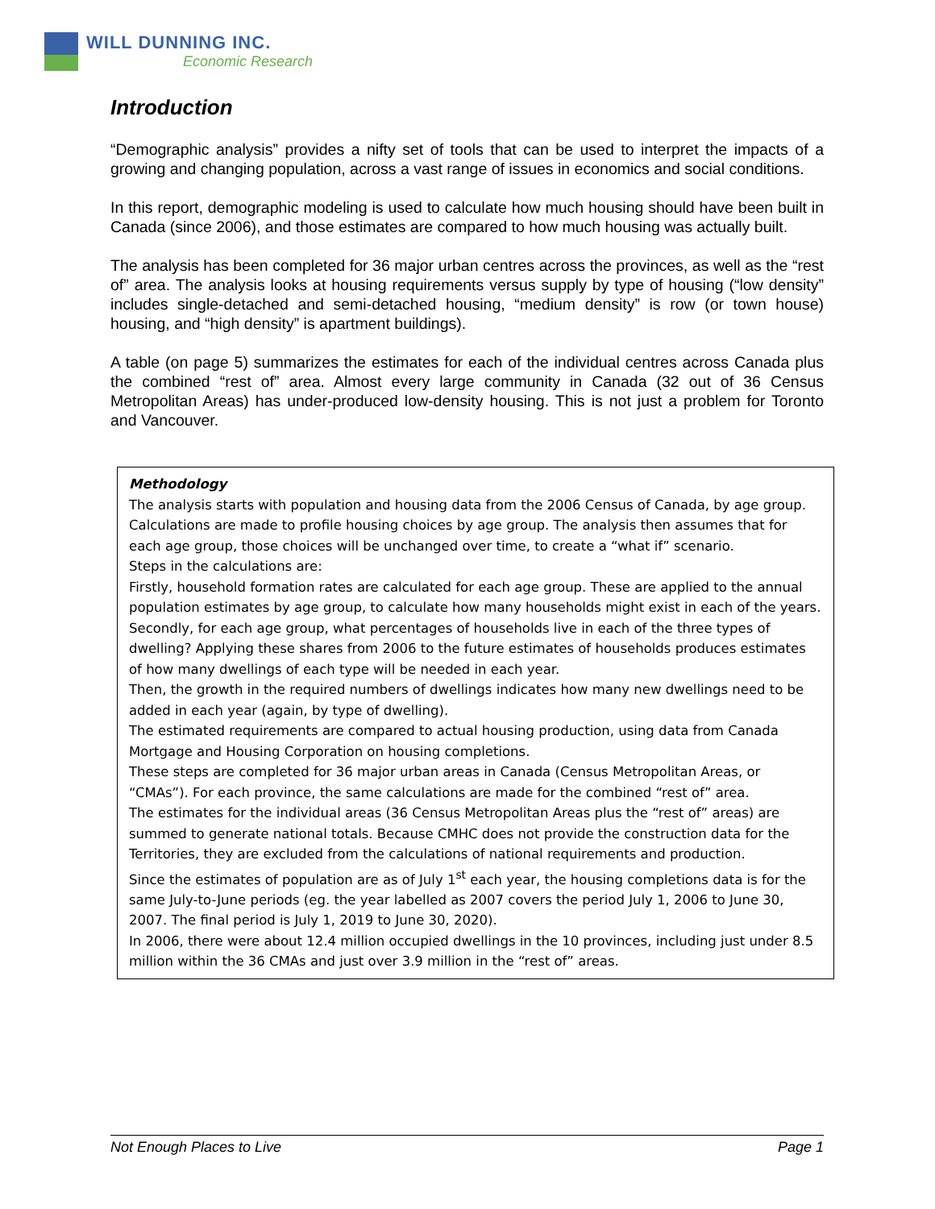WILL DUNNING INC.
Economic Research
Introduction
“Demographic analysis” provides a nifty set of tools that can be used to interpret the impacts of a growing and changing population, across a vast range of issues in economics and social conditions.
In this report, demographic modeling is used to calculate how much housing should have been built in Canada (since 2006), and those estimates are compared to how much housing was actually built.
The analysis has been completed for 36 major urban centres across the provinces, as well as the “rest of” area. The analysis looks at housing requirements versus supply by type of housing (“low density” includes single-detached and semi-detached housing, “medium density” is row (or town house) housing, and “high density” is apartment buildings).
A table (on page 5) summarizes the estimates for each of the individual centres across Canada plus the combined “rest of” area. Almost every large community in Canada (32 out of 36 Census Metropolitan Areas) has under-produced low-density housing. This is not just a problem for Toronto and Vancouver.
Methodology
The analysis starts with population and housing data from the 2006 Census of Canada, by age group. Calculations are made to profile housing choices by age group. The analysis then assumes that for each age group, those choices will be unchanged over time, to create a “what if” scenario.
Steps in the calculations are:
Firstly, household formation rates are calculated for each age group. These are applied to the annual population estimates by age group, to calculate how many households might exist in each of the years.
Secondly, for each age group, what percentages of households live in each of the three types of dwelling? Applying these shares from 2006 to the future estimates of households produces estimates of how many dwellings of each type will be needed in each year.
Then, the growth in the required numbers of dwellings indicates how many new dwellings need to be added in each year (again, by type of dwelling).
The estimated requirements are compared to actual housing production, using data from Canada Mortgage and Housing Corporation on housing completions.
These steps are completed for 36 major urban areas in Canada (Census Metropolitan Areas, or “CMAs”). For each province, the same calculations are made for the combined “rest of” area.
The estimates for the individual areas (36 Census Metropolitan Areas plus the “rest of” areas) are summed to generate national totals. Because CMHC does not provide the construction data for the Territories, they are excluded from the calculations of national requirements and production.
Since the estimates of population are as of July 1<sup>st</sup> each year, the housing completions data is for the same July-to-June periods (eg. the year labelled as 2007 covers the period July 1, 2006 to June 30, 2007. The final period is July 1, 2019 to June 30, 2020).
In 2006, there were about 12.4 million occupied dwellings in the 10 provinces, including just under 8.5 million within the 36 CMAs and just over 3.9 million in the “rest of” areas.
Not Enough Places to Live Page 1